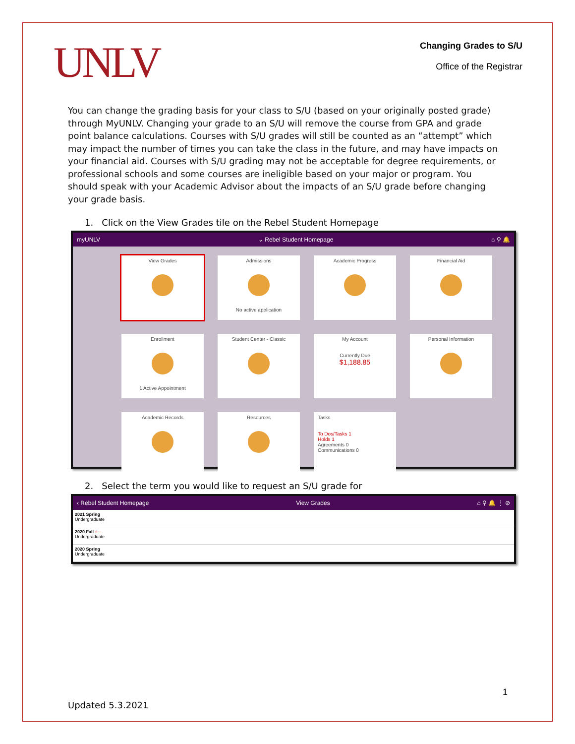UNLV
Changing Grades to S/U
Office of the Registrar
You can change the grading basis for your class to S/U (based on your originally posted grade) through MyUNLV. Changing your grade to an S/U will remove the course from GPA and grade point balance calculations. Courses with S/U grades will still be counted as an “attempt” which may impact the number of times you can take the class in the future, and may have impacts on your financial aid. Courses with S/U grading may not be acceptable for degree requirements, or professional schools and some courses are ineligible based on your major or program. You should speak with your Academic Advisor about the impacts of an S/U grade before changing your grade basis.
1. Click on the View Grades tile on the Rebel Student Homepage
myUNLV ⌄ Rebel Student Homepage ⌂ ⚲ 🔔
View Grades
Admissions
No active application
Academic Progress
Financial Aid
Enrollment
1 Active Appointment
Student Center - Classic
My Account
Currently Due
$1,188.85
Personal Information
Academic Records
Resources
Tasks
To Dos/Tasks 1
Holds 1
Agreements 0
Communications 0
2. Select the term you would like to request an S/U grade for
‹ Rebel Student Homepage View Grades ⌂ ⚲ 🔔 ⋮ ⊘
2021 Spring
Undergraduate
2020 Fall ⟵
Undergraduate
2020 Spring
Undergraduate
1
Updated 5.3.2021